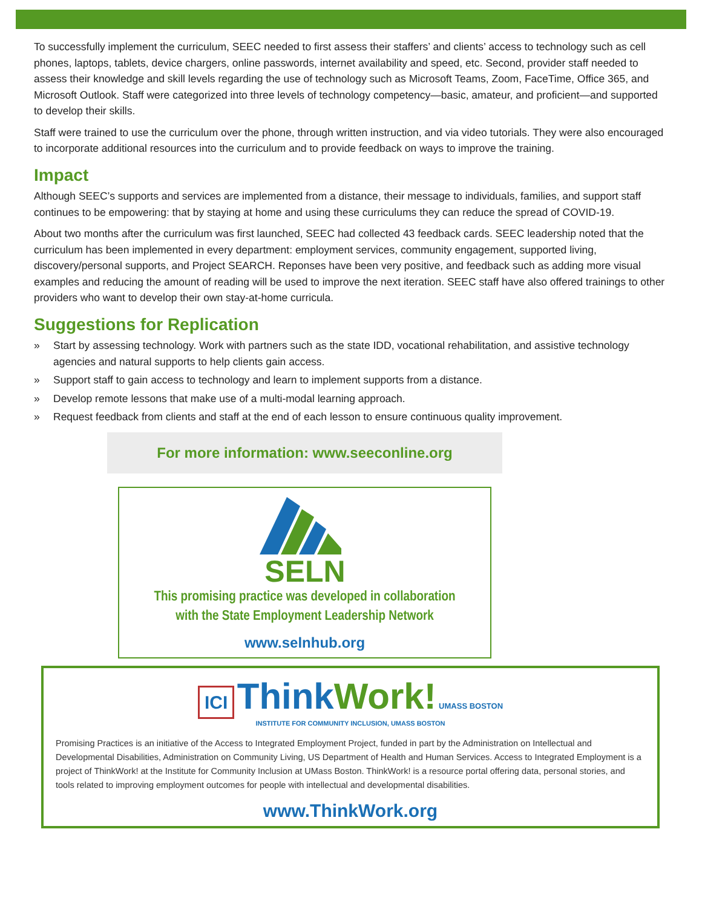To successfully implement the curriculum, SEEC needed to first assess their staffers’ and clients’ access to technology such as cell phones, laptops, tablets, device chargers, online passwords, internet availability and speed, etc. Second, provider staff needed to assess their knowledge and skill levels regarding the use of technology such as Microsoft Teams, Zoom, FaceTime, Office 365, and Microsoft Outlook. Staff were categorized into three levels of technology competency—basic, amateur, and proficient—and supported to develop their skills.
Staff were trained to use the curriculum over the phone, through written instruction, and via video tutorials. They were also encouraged to incorporate additional resources into the curriculum and to provide feedback on ways to improve the training.
Impact
Although SEEC’s supports and services are implemented from a distance, their message to individuals, families, and support staff continues to be empowering: that by staying at home and using these curriculums they can reduce the spread of COVID-19.
About two months after the curriculum was first launched, SEEC had collected 43 feedback cards. SEEC leadership noted that the curriculum has been implemented in every department: employment services, community engagement, supported living, discovery/personal supports, and Project SEARCH. Reponses have been very positive, and feedback such as adding more visual examples and reducing the amount of reading will be used to improve the next iteration. SEEC staff have also offered trainings to other providers who want to develop their own stay-at-home curricula.
Suggestions for Replication
» Start by assessing technology. Work with partners such as the state IDD, vocational rehabilitation, and assistive technology agencies and natural supports to help clients gain access.
» Support staff to gain access to technology and learn to implement supports from a distance.
» Develop remote lessons that make use of a multi-modal learning approach.
» Request feedback from clients and staff at the end of each lesson to ensure continuous quality improvement.
For more information: www.seeconline.org
SELN
This promising practice was developed in collaboration
with the State Employment Leadership Network
www.selnhub.org
ICI Think Work! UMASS BOSTON
INSTITUTE FOR COMMUNITY INCLUSION, UMASS BOSTON
Promising Practices is an initiative of the Access to Integrated Employment Project, funded in part by the Administration on Intellectual and Developmental Disabilities, Administration on Community Living, US Department of Health and Human Services. Access to Integrated Employment is a project of ThinkWork! at the Institute for Community Inclusion at UMass Boston. ThinkWork! is a resource portal offering data, personal stories, and tools related to improving employment outcomes for people with intellectual and developmental disabilities.
www.ThinkWork.org